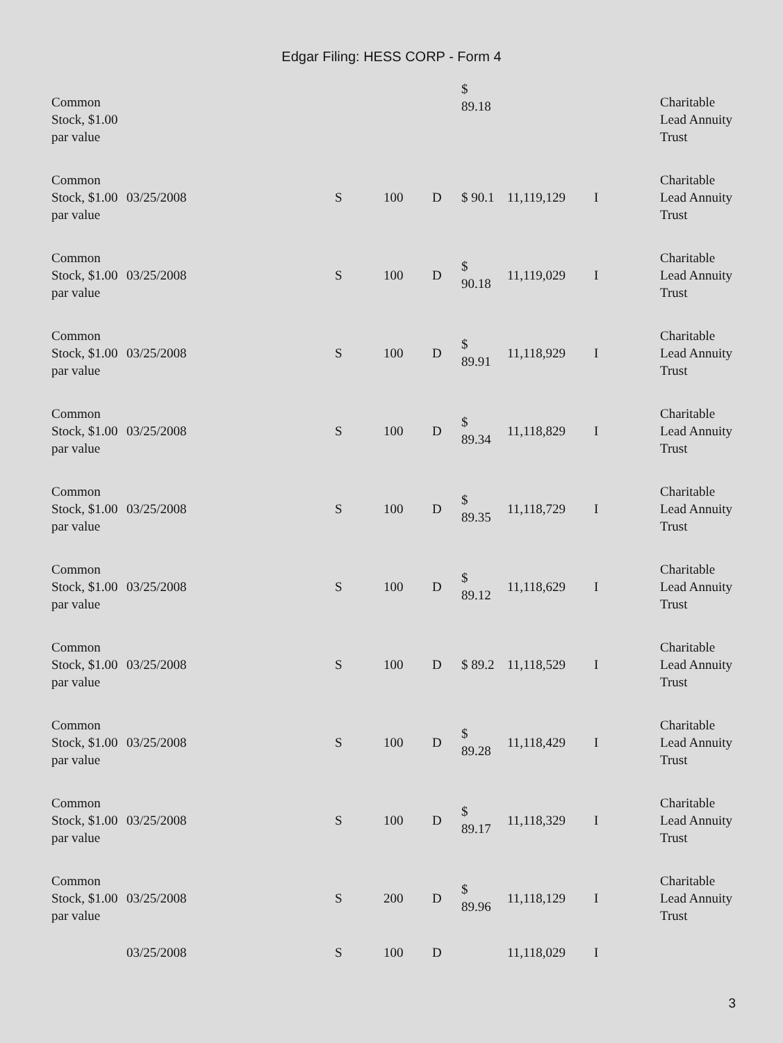Edgar Filing: HESS CORP - Form 4
| Common Stock, $1.00 par value | | | | | $ 89.18 | | | Charitable Lead Annuity Trust |
| Common Stock, $1.00 par value | 03/25/2008 | S | 100 | D | $ 90.1 | 11,119,129 | I | Charitable Lead Annuity Trust |
| Common Stock, $1.00 par value | 03/25/2008 | S | 100 | D | $ 90.18 | 11,119,029 | I | Charitable Lead Annuity Trust |
| Common Stock, $1.00 par value | 03/25/2008 | S | 100 | D | $ 89.91 | 11,118,929 | I | Charitable Lead Annuity Trust |
| Common Stock, $1.00 par value | 03/25/2008 | S | 100 | D | $ 89.34 | 11,118,829 | I | Charitable Lead Annuity Trust |
| Common Stock, $1.00 par value | 03/25/2008 | S | 100 | D | $ 89.35 | 11,118,729 | I | Charitable Lead Annuity Trust |
| Common Stock, $1.00 par value | 03/25/2008 | S | 100 | D | $ 89.12 | 11,118,629 | I | Charitable Lead Annuity Trust |
| Common Stock, $1.00 par value | 03/25/2008 | S | 100 | D | $ 89.2 | 11,118,529 | I | Charitable Lead Annuity Trust |
| Common Stock, $1.00 par value | 03/25/2008 | S | 100 | D | $ 89.28 | 11,118,429 | I | Charitable Lead Annuity Trust |
| Common Stock, $1.00 par value | 03/25/2008 | S | 100 | D | $ 89.17 | 11,118,329 | I | Charitable Lead Annuity Trust |
| Common Stock, $1.00 par value | 03/25/2008 | S | 200 | D | $ 89.96 | 11,118,129 | I | Charitable Lead Annuity Trust |
| | 03/25/2008 | S | 100 | D | | 11,118,029 | I | |
3